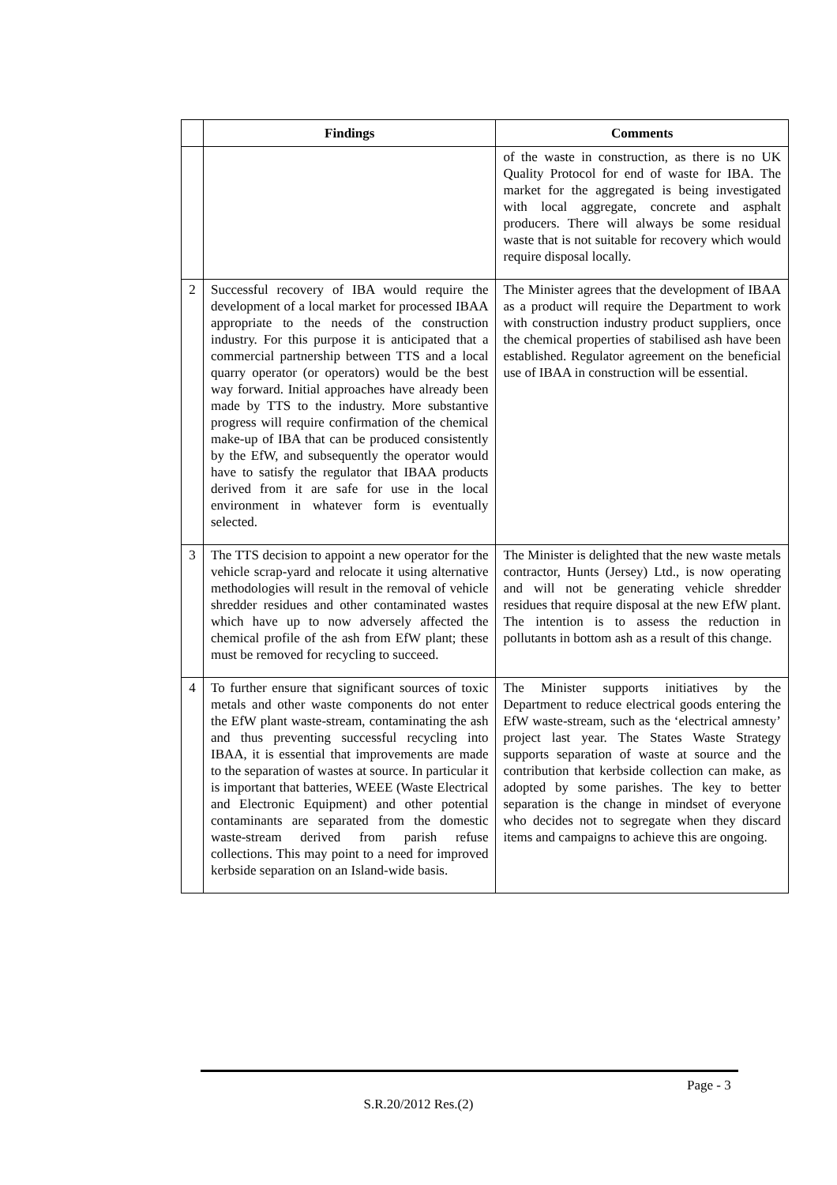| | Findings | Comments |
| --- | --- | --- |
| | | of the waste in construction, as there is no UK Quality Protocol for end of waste for IBA. The market for the aggregated is being investigated with local aggregate, concrete and asphalt producers. There will always be some residual waste that is not suitable for recovery which would require disposal locally. |
| 2 | Successful recovery of IBA would require the development of a local market for processed IBAA appropriate to the needs of the construction industry. For this purpose it is anticipated that a commercial partnership between TTS and a local quarry operator (or operators) would be the best way forward. Initial approaches have already been made by TTS to the industry. More substantive progress will require confirmation of the chemical make-up of IBA that can be produced consistently by the EfW, and subsequently the operator would have to satisfy the regulator that IBAA products derived from it are safe for use in the local environment in whatever form is eventually selected. | The Minister agrees that the development of IBAA as a product will require the Department to work with construction industry product suppliers, once the chemical properties of stabilised ash have been established. Regulator agreement on the beneficial use of IBAA in construction will be essential. |
| 3 | The TTS decision to appoint a new operator for the vehicle scrap-yard and relocate it using alternative methodologies will result in the removal of vehicle shredder residues and other contaminated wastes which have up to now adversely affected the chemical profile of the ash from EfW plant; these must be removed for recycling to succeed. | The Minister is delighted that the new waste metals contractor, Hunts (Jersey) Ltd., is now operating and will not be generating vehicle shredder residues that require disposal at the new EfW plant. The intention is to assess the reduction in pollutants in bottom ash as a result of this change. |
| 4 | To further ensure that significant sources of toxic metals and other waste components do not enter the EfW plant waste-stream, contaminating the ash and thus preventing successful recycling into IBAA, it is essential that improvements are made to the separation of wastes at source. In particular it is important that batteries, WEEE (Waste Electrical and Electronic Equipment) and other potential contaminants are separated from the domestic waste-stream derived from parish refuse collections. This may point to a need for improved kerbside separation on an Island-wide basis. | The Minister supports initiatives by the Department to reduce electrical goods entering the EfW waste-stream, such as the ‘electrical amnesty’ project last year. The States Waste Strategy supports separation of waste at source and the contribution that kerbside collection can make, as adopted by some parishes. The key to better separation is the change in mindset of everyone who decides not to segregate when they discard items and campaigns to achieve this are ongoing. |
Page - 3
S.R.20/2012 Res.(2)